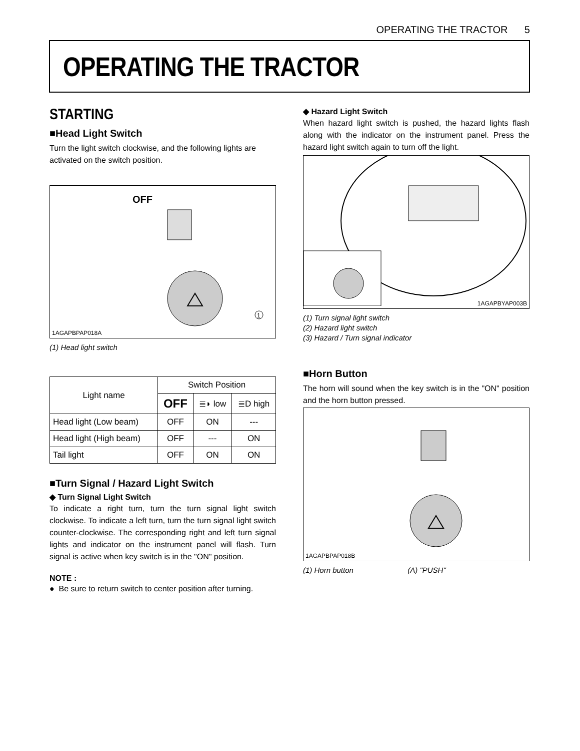OPERATING THE TRACTOR 5
OPERATING THE TRACTOR
STARTING
■Head Light Switch
Turn the light switch clockwise, and the following lights are activated on the switch position.
OFF
1
1AGAPBPAP018A
(1) Head light switch
| Light name | Switch Position | | |
| --- | --- | --- | --- |
| | OFF | ≣◗ low | ≣D high |
| Head light (Low beam) | OFF | ON | --- |
| Head light (High beam) | OFF | --- | ON |
| Tail light | OFF | ON | ON |
■Turn Signal / Hazard Light Switch
◆ Turn Signal Light Switch
To indicate a right turn, turn the turn signal light switch clockwise. To indicate a left turn, turn the turn signal light switch counter-clockwise. The corresponding right and left turn signal lights and indicator on the instrument panel will flash. Turn signal is active when key switch is in the "ON" position.
NOTE :
● Be sure to return switch to center position after turning.
◆ Hazard Light Switch
When hazard light switch is pushed, the hazard lights flash along with the indicator on the instrument panel. Press the hazard light switch again to turn off the light.
1AGAPBYAP003B
(1) Turn signal light switch
(2) Hazard light switch
(3) Hazard / Turn signal indicator
■Horn Button
The horn will sound when the key switch is in the "ON" position and the horn button pressed.
1AGAPBPAP018B
(1) Horn button (A) "PUSH"